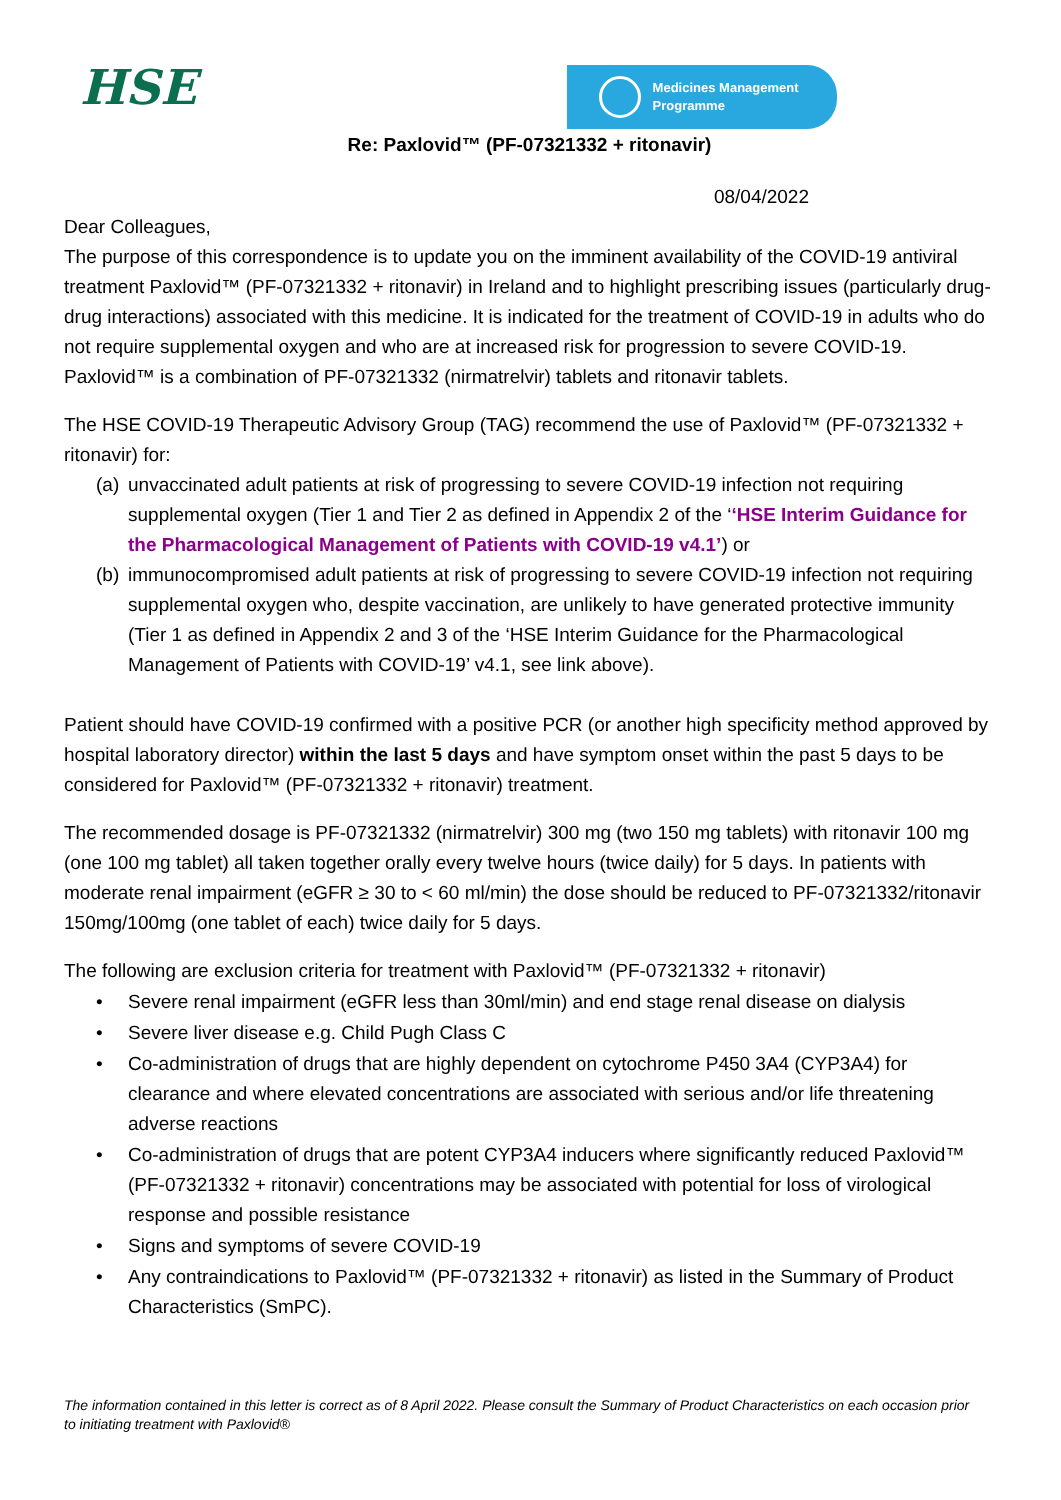HSE
Medicines Management
Programme
Re: Paxlovid™ (PF-07321332 + ritonavir)
08/04/2022
Dear Colleagues,
The purpose of this correspondence is to update you on the imminent availability of the COVID-19 antiviral treatment Paxlovid™ (PF-07321332 + ritonavir) in Ireland and to highlight prescribing issues (particularly drug-drug interactions) associated with this medicine. It is indicated for the treatment of COVID-19 in adults who do not require supplemental oxygen and who are at increased risk for progression to severe COVID-19. Paxlovid™ is a combination of PF-07321332 (nirmatrelvir) tablets and ritonavir tablets.
The HSE COVID-19 Therapeutic Advisory Group (TAG) recommend the use of Paxlovid™ (PF-07321332 + ritonavir) for:
(a) unvaccinated adult patients at risk of progressing to severe COVID-19 infection not requiring supplemental oxygen (Tier 1 and Tier 2 as defined in Appendix 2 of the ‘‘HSE Interim Guidance for the Pharmacological Management of Patients with COVID-19 v4.1’) or
(b) immunocompromised adult patients at risk of progressing to severe COVID-19 infection not requiring supplemental oxygen who, despite vaccination, are unlikely to have generated protective immunity (Tier 1 as defined in Appendix 2 and 3 of the ‘HSE Interim Guidance for the Pharmacological Management of Patients with COVID-19’ v4.1, see link above).
Patient should have COVID-19 confirmed with a positive PCR (or another high specificity method approved by hospital laboratory director) within the last 5 days and have symptom onset within the past 5 days to be considered for Paxlovid™ (PF-07321332 + ritonavir) treatment.
The recommended dosage is PF-07321332 (nirmatrelvir) 300 mg (two 150 mg tablets) with ritonavir 100 mg (one 100 mg tablet) all taken together orally every twelve hours (twice daily) for 5 days. In patients with moderate renal impairment (eGFR ≥ 30 to < 60 ml/min) the dose should be reduced to PF-07321332/ritonavir 150mg/100mg (one tablet of each) twice daily for 5 days.
The following are exclusion criteria for treatment with Paxlovid™ (PF-07321332 + ritonavir)
• Severe renal impairment (eGFR less than 30ml/min) and end stage renal disease on dialysis
• Severe liver disease e.g. Child Pugh Class C
• Co-administration of drugs that are highly dependent on cytochrome P450 3A4 (CYP3A4) for clearance and where elevated concentrations are associated with serious and/or life threatening adverse reactions
• Co-administration of drugs that are potent CYP3A4 inducers where significantly reduced Paxlovid™ (PF-07321332 + ritonavir) concentrations may be associated with potential for loss of virological response and possible resistance
• Signs and symptoms of severe COVID-19
• Any contraindications to Paxlovid™ (PF-07321332 + ritonavir) as listed in the Summary of Product Characteristics (SmPC).
The information contained in this letter is correct as of 8 April 2022. Please consult the Summary of Product Characteristics on each occasion prior to initiating treatment with Paxlovid®